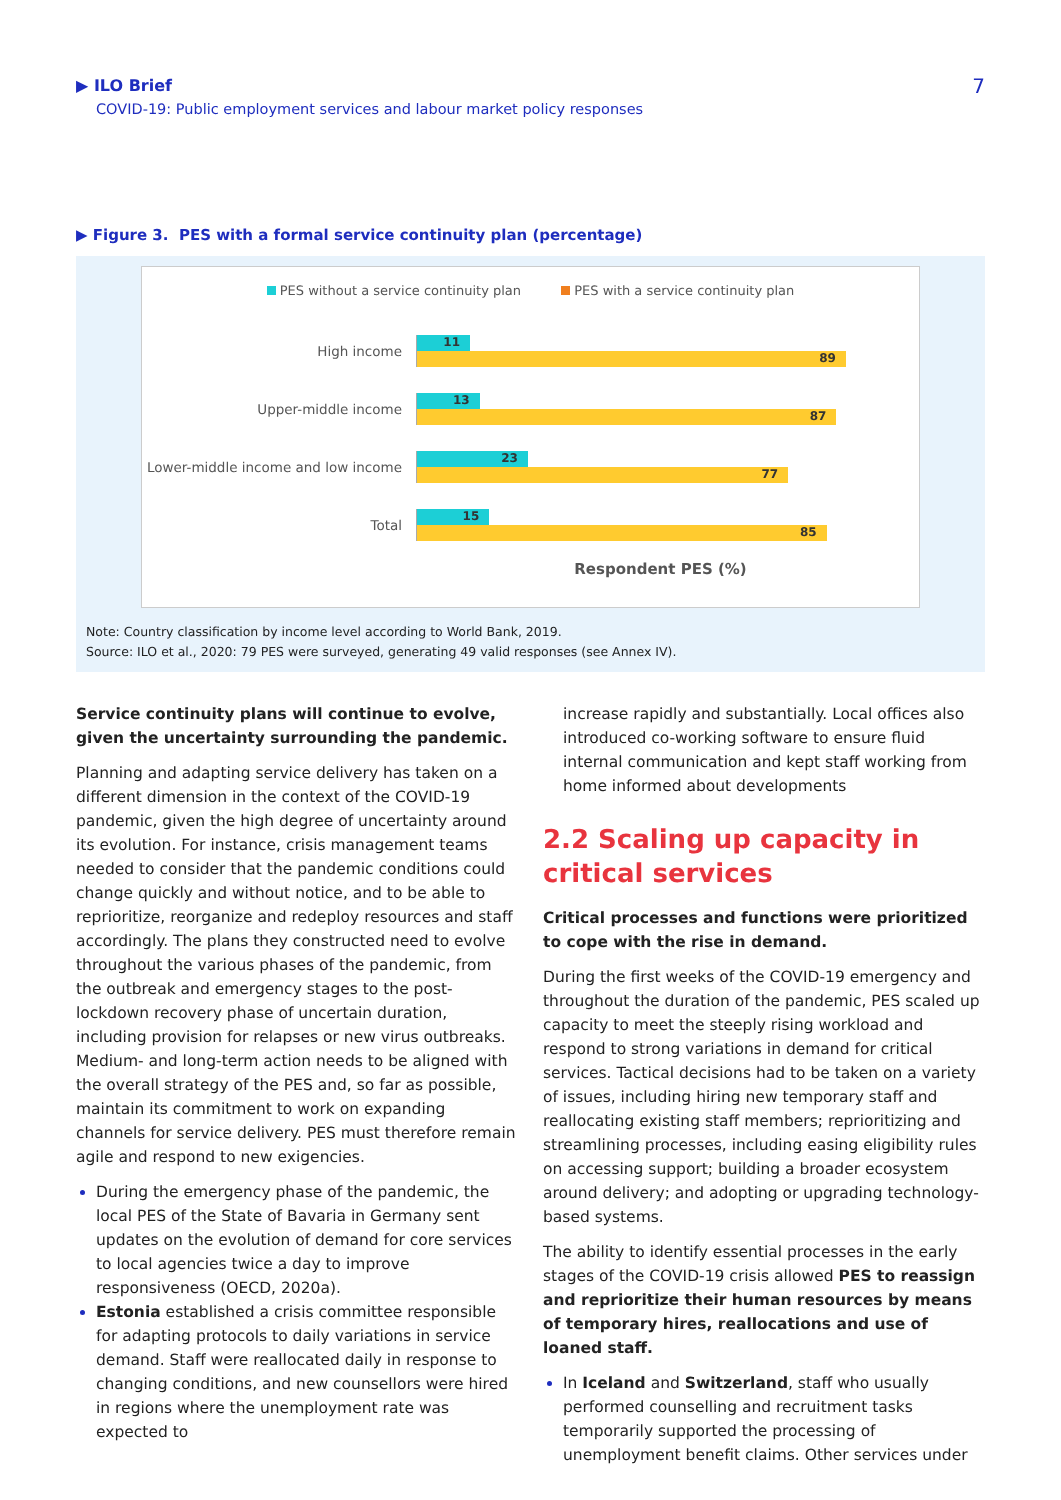▶ ILO Brief
COVID-19: Public employment services and labour market policy responses
7
▶ Figure 3. PES with a formal service continuity plan (percentage)
PES without a service continuity plan PES with a service continuity plan
High income
11
89
Upper-middle income
13
87
Lower-middle income and low income
23
77
Total
15
85
Respondent PES (%)
Note: Country classification by income level according to World Bank, 2019.
Source: ILO et al., 2020: 79 PES were surveyed, generating 49 valid responses (see Annex IV).
Service continuity plans will continue to evolve, given the uncertainty surrounding the pandemic.
Planning and adapting service delivery has taken on a different dimension in the context of the COVID-19 pandemic, given the high degree of uncertainty around its evolution. For instance, crisis management teams needed to consider that the pandemic conditions could change quickly and without notice, and to be able to reprioritize, reorganize and redeploy resources and staff accordingly. The plans they constructed need to evolve throughout the various phases of the pandemic, from the outbreak and emergency stages to the post-lockdown recovery phase of uncertain duration, including provision for relapses or new virus outbreaks. Medium- and long-term action needs to be aligned with the overall strategy of the PES and, so far as possible, maintain its commitment to work on expanding channels for service delivery. PES must therefore remain agile and respond to new exigencies.
During the emergency phase of the pandemic, the local PES of the State of Bavaria in Germany sent updates on the evolution of demand for core services to local agencies twice a day to improve responsiveness (OECD, 2020a).
Estonia established a crisis committee responsible for adapting protocols to daily variations in service demand. Staff were reallocated daily in response to changing conditions, and new counsellors were hired in regions where the unemployment rate was expected to
increase rapidly and substantially. Local offices also introduced co-working software to ensure fluid internal communication and kept staff working from home informed about developments
2.2 Scaling up capacity in critical services
Critical processes and functions were prioritized to cope with the rise in demand.
During the first weeks of the COVID-19 emergency and throughout the duration of the pandemic, PES scaled up capacity to meet the steeply rising workload and respond to strong variations in demand for critical services. Tactical decisions had to be taken on a variety of issues, including hiring new temporary staff and reallocating existing staff members; reprioritizing and streamlining processes, including easing eligibility rules on accessing support; building a broader ecosystem around delivery; and adopting or upgrading technology-based systems.
The ability to identify essential processes in the early stages of the COVID-19 crisis allowed PES to reassign and reprioritize their human resources by means of temporary hires, reallocations and use of loaned staff.
In Iceland and Switzerland, staff who usually performed counselling and recruitment tasks temporarily supported the processing of unemployment benefit claims. Other services under